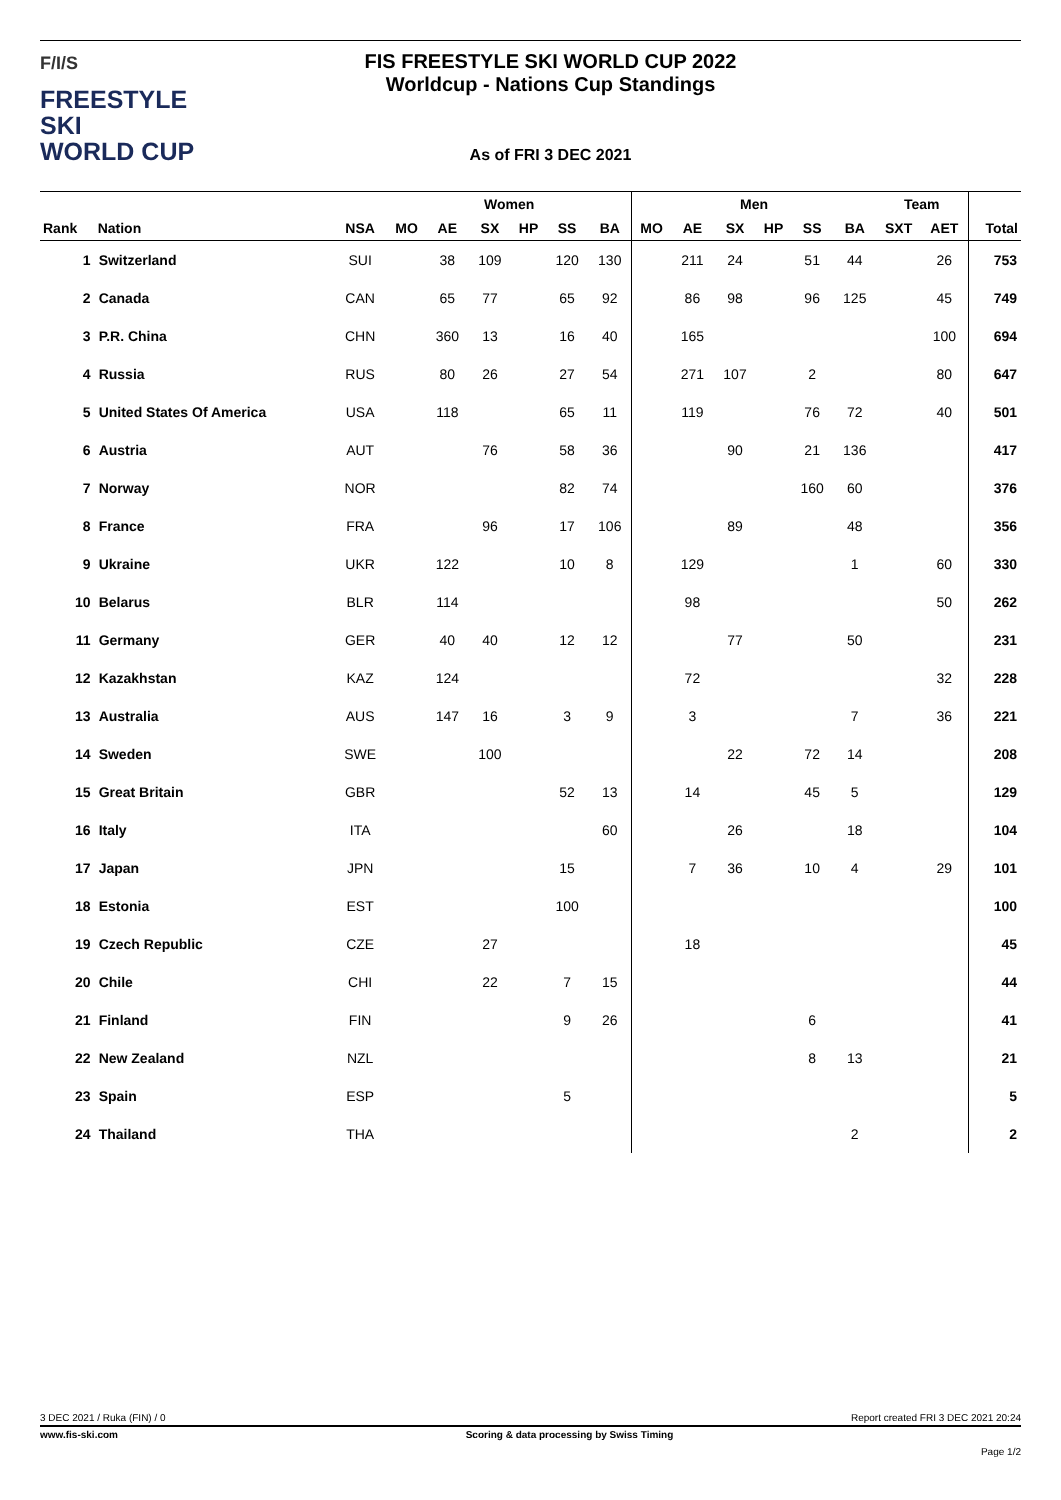F/I/S
FREESTYLE SKI
WORLD CUP
FIS FREESTYLE SKI WORLD CUP 2022
Worldcup - Nations Cup Standings
As of FRI 3 DEC 2021
| | | | Women | | | | | | Men | | | | | | Team | | |
| --- | --- | --- | --- | --- | --- | --- | --- | --- | --- | --- | --- | --- | --- | --- | --- | --- | --- |
| Rank | Nation | NSA | MO | AE | SX | HP | SS | BA | MO | AE | SX | HP | SS | BA | SXT | AET | Total |
| 1 | Switzerland | SUI | | 38 | 109 | | 120 | 130 | | 211 | 24 | | 51 | 44 | | 26 | 753 |
| 2 | Canada | CAN | | 65 | 77 | | 65 | 92 | | 86 | 98 | | 96 | 125 | | 45 | 749 |
| 3 | P.R. China | CHN | | 360 | 13 | | 16 | 40 | | 165 | | | | | | 100 | 694 |
| 4 | Russia | RUS | | 80 | 26 | | 27 | 54 | | 271 | 107 | | 2 | | | 80 | 647 |
| 5 | United States Of America | USA | | 118 | | | 65 | 11 | | 119 | | | 76 | 72 | | 40 | 501 |
| 6 | Austria | AUT | | | 76 | | 58 | 36 | | | 90 | | 21 | 136 | | | 417 |
| 7 | Norway | NOR | | | | | 82 | 74 | | | | | 160 | 60 | | | 376 |
| 8 | France | FRA | | | 96 | | 17 | 106 | | | 89 | | | 48 | | | 356 |
| 9 | Ukraine | UKR | | 122 | | | 10 | 8 | | 129 | | | | 1 | | 60 | 330 |
| 10 | Belarus | BLR | | 114 | | | | | | 98 | | | | | | 50 | 262 |
| 11 | Germany | GER | | 40 | 40 | | 12 | 12 | | | 77 | | | 50 | | | 231 |
| 12 | Kazakhstan | KAZ | | 124 | | | | | | 72 | | | | | | 32 | 228 |
| 13 | Australia | AUS | | 147 | 16 | | 3 | 9 | | 3 | | | | 7 | | 36 | 221 |
| 14 | Sweden | SWE | | | 100 | | | | | | 22 | | 72 | 14 | | | 208 |
| 15 | Great Britain | GBR | | | | | 52 | 13 | | 14 | | | 45 | 5 | | | 129 |
| 16 | Italy | ITA | | | | | | 60 | | | 26 | | | 18 | | | 104 |
| 17 | Japan | JPN | | | | | 15 | | | 7 | 36 | | 10 | 4 | | 29 | 101 |
| 18 | Estonia | EST | | | | | 100 | | | | | | | | | | 100 |
| 19 | Czech Republic | CZE | | | 27 | | | | | 18 | | | | | | | 45 |
| 20 | Chile | CHI | | | 22 | | 7 | 15 | | | | | | | | | 44 |
| 21 | Finland | FIN | | | | | 9 | 26 | | | | | 6 | | | | 41 |
| 22 | New Zealand | NZL | | | | | | | | | | | 8 | 13 | | | 21 |
| 23 | Spain | ESP | | | | | 5 | | | | | | | | | | 5 |
| 24 | Thailand | THA | | | | | | | | | | | | 2 | | | 2 |
3 DEC 2021 / Ruka (FIN) / 0 Report created FRI 3 DEC 2021 20:24
www.fis-ski.com Scoring & data processing by Swiss Timing
Page 1/2